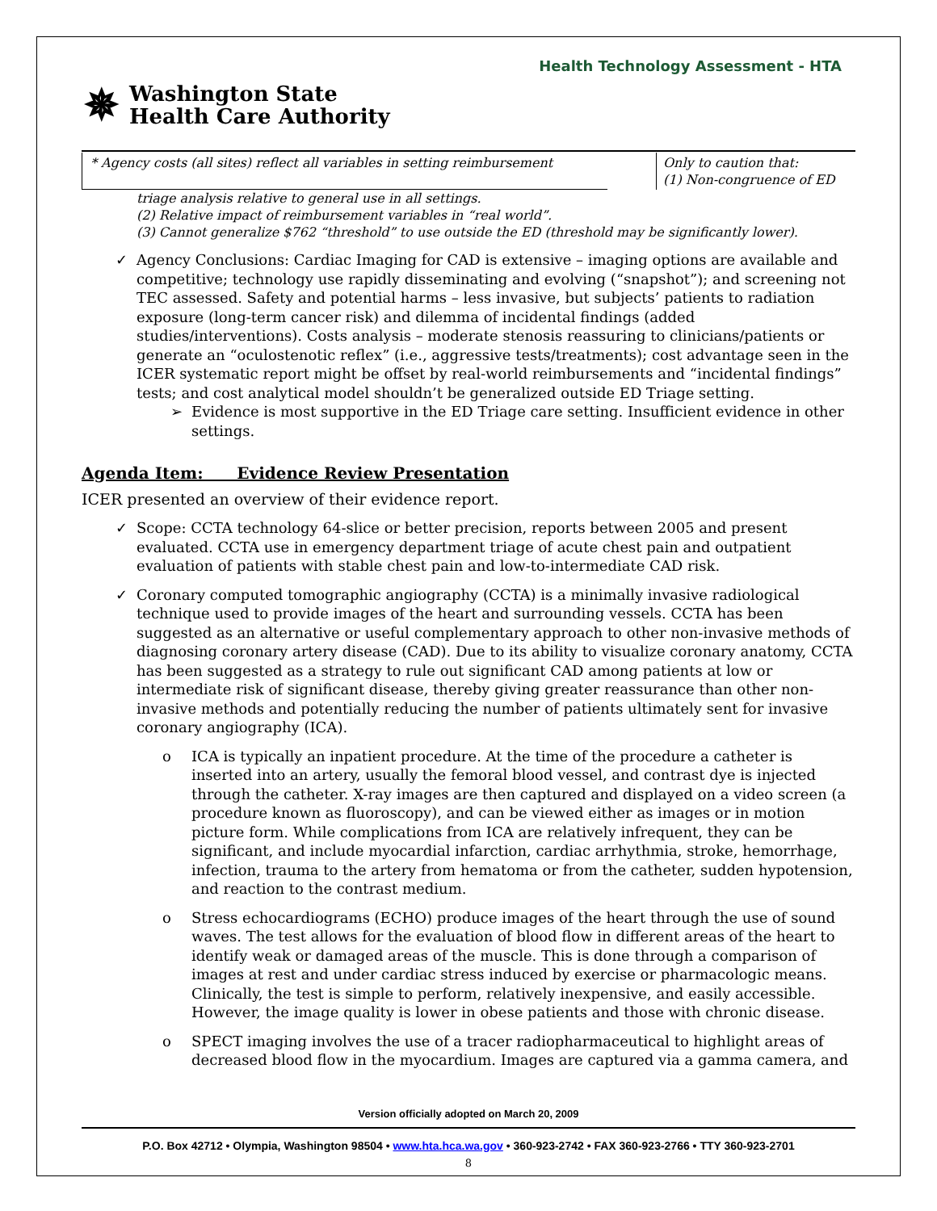Health Technology Assessment - HTA
✵
Washington State
Health Care Authority
* Agency costs (all sites) reflect all variables in setting reimbursement
Only to caution that:
(1) Non-congruence of ED
triage analysis relative to general use in all settings.
(2) Relative impact of reimbursement variables in “real world”.
(3) Cannot generalize $762 “threshold” to use outside the ED (threshold may be significantly lower).
✓ Agency Conclusions: Cardiac Imaging for CAD is extensive – imaging options are available and competitive; technology use rapidly disseminating and evolving (“snapshot”); and screening not TEC assessed. Safety and potential harms – less invasive, but subjects’ patients to radiation exposure (long-term cancer risk) and dilemma of incidental findings (added studies/interventions). Costs analysis – moderate stenosis reassuring to clinicians/patients or generate an “oculostenotic reflex” (i.e., aggressive tests/treatments); cost advantage seen in the ICER systematic report might be offset by real-world reimbursements and “incidental findings” tests; and cost analytical model shouldn’t be generalized outside ED Triage setting.
➢ Evidence is most supportive in the ED Triage care setting. Insufficient evidence in other settings.
Agenda Item: Evidence Review Presentation
ICER presented an overview of their evidence report.
✓ Scope: CCTA technology 64-slice or better precision, reports between 2005 and present evaluated. CCTA use in emergency department triage of acute chest pain and outpatient evaluation of patients with stable chest pain and low-to-intermediate CAD risk.
✓ Coronary computed tomographic angiography (CCTA) is a minimally invasive radiological technique used to provide images of the heart and surrounding vessels. CCTA has been suggested as an alternative or useful complementary approach to other non-invasive methods of diagnosing coronary artery disease (CAD). Due to its ability to visualize coronary anatomy, CCTA has been suggested as a strategy to rule out significant CAD among patients at low or intermediate risk of significant disease, thereby giving greater reassurance than other non-invasive methods and potentially reducing the number of patients ultimately sent for invasive coronary angiography (ICA).
o ICA is typically an inpatient procedure. At the time of the procedure a catheter is inserted into an artery, usually the femoral blood vessel, and contrast dye is injected through the catheter. X-ray images are then captured and displayed on a video screen (a procedure known as fluoroscopy), and can be viewed either as images or in motion picture form. While complications from ICA are relatively infrequent, they can be significant, and include myocardial infarction, cardiac arrhythmia, stroke, hemorrhage, infection, trauma to the artery from hematoma or from the catheter, sudden hypotension, and reaction to the contrast medium.
o Stress echocardiograms (ECHO) produce images of the heart through the use of sound waves. The test allows for the evaluation of blood flow in different areas of the heart to identify weak or damaged areas of the muscle. This is done through a comparison of images at rest and under cardiac stress induced by exercise or pharmacologic means. Clinically, the test is simple to perform, relatively inexpensive, and easily accessible. However, the image quality is lower in obese patients and those with chronic disease.
o SPECT imaging involves the use of a tracer radiopharmaceutical to highlight areas of decreased blood flow in the myocardium. Images are captured via a gamma camera, and
Version officially adopted on March 20, 2009
P.O. Box 42712 • Olympia, Washington 98504 • www.hta.hca.wa.gov • 360-923-2742 • FAX 360-923-2766 • TTY 360-923-2701
8